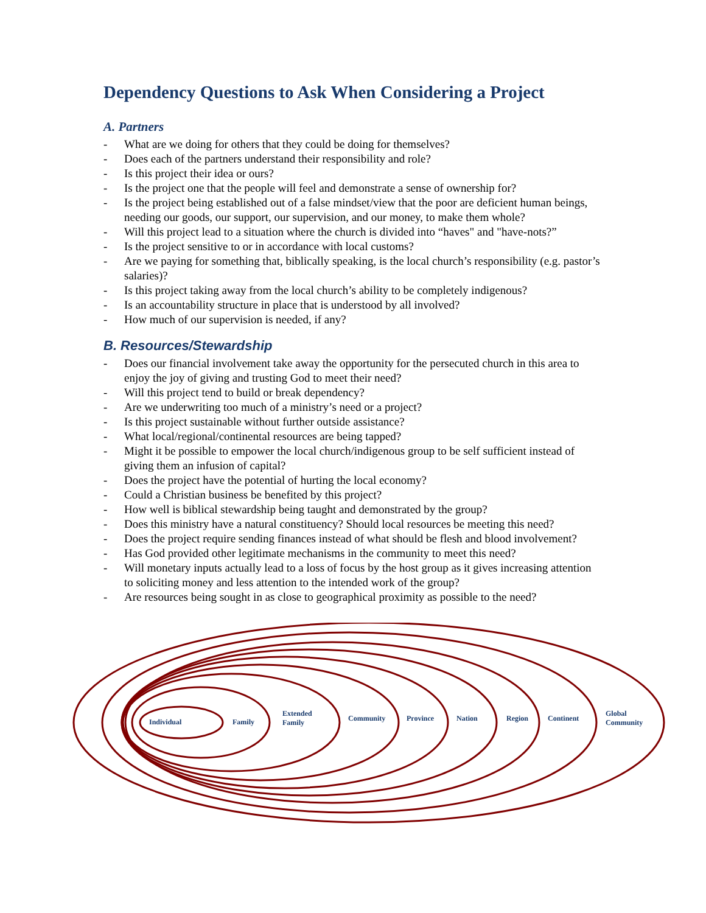Dependency Questions to Ask When Considering a Project
A. Partners
- What are we doing for others that they could be doing for themselves?
- Does each of the partners understand their responsibility and role?
- Is this project their idea or ours?
- Is the project one that the people will feel and demonstrate a sense of ownership for?
- Is the project being established out of a false mindset/view that the poor are deficient human beings, needing our goods, our support, our supervision, and our money, to make them whole?
- Will this project lead to a situation where the church is divided into “haves" and "have-nots?”
- Is the project sensitive to or in accordance with local customs?
- Are we paying for something that, biblically speaking, is the local church’s responsibility (e.g. pastor’s salaries)?
- Is this project taking away from the local church’s ability to be completely indigenous?
- Is an accountability structure in place that is understood by all involved?
- How much of our supervision is needed, if any?
B. Resources/Stewardship
- Does our financial involvement take away the opportunity for the persecuted church in this area to enjoy the joy of giving and trusting God to meet their need?
- Will this project tend to build or break dependency?
- Are we underwriting too much of a ministry’s need or a project?
- Is this project sustainable without further outside assistance?
- What local/regional/continental resources are being tapped?
- Might it be possible to empower the local church/indigenous group to be self sufficient instead of giving them an infusion of capital?
- Does the project have the potential of hurting the local economy?
- Could a Christian business be benefited by this project?
- How well is biblical stewardship being taught and demonstrated by the group?
- Does this ministry have a natural constituency? Should local resources be meeting this need?
- Does the project require sending finances instead of what should be flesh and blood involvement?
- Has God provided other legitimate mechanisms in the community to meet this need?
- Will monetary inputs actually lead to a loss of focus by the host group as it gives increasing attention to soliciting money and less attention to the intended work of the group?
- Are resources being sought in as close to geographical proximity as possible to the need?
Individual Family
Extended
Family
Community Province Nation Region Continent
Global
Community